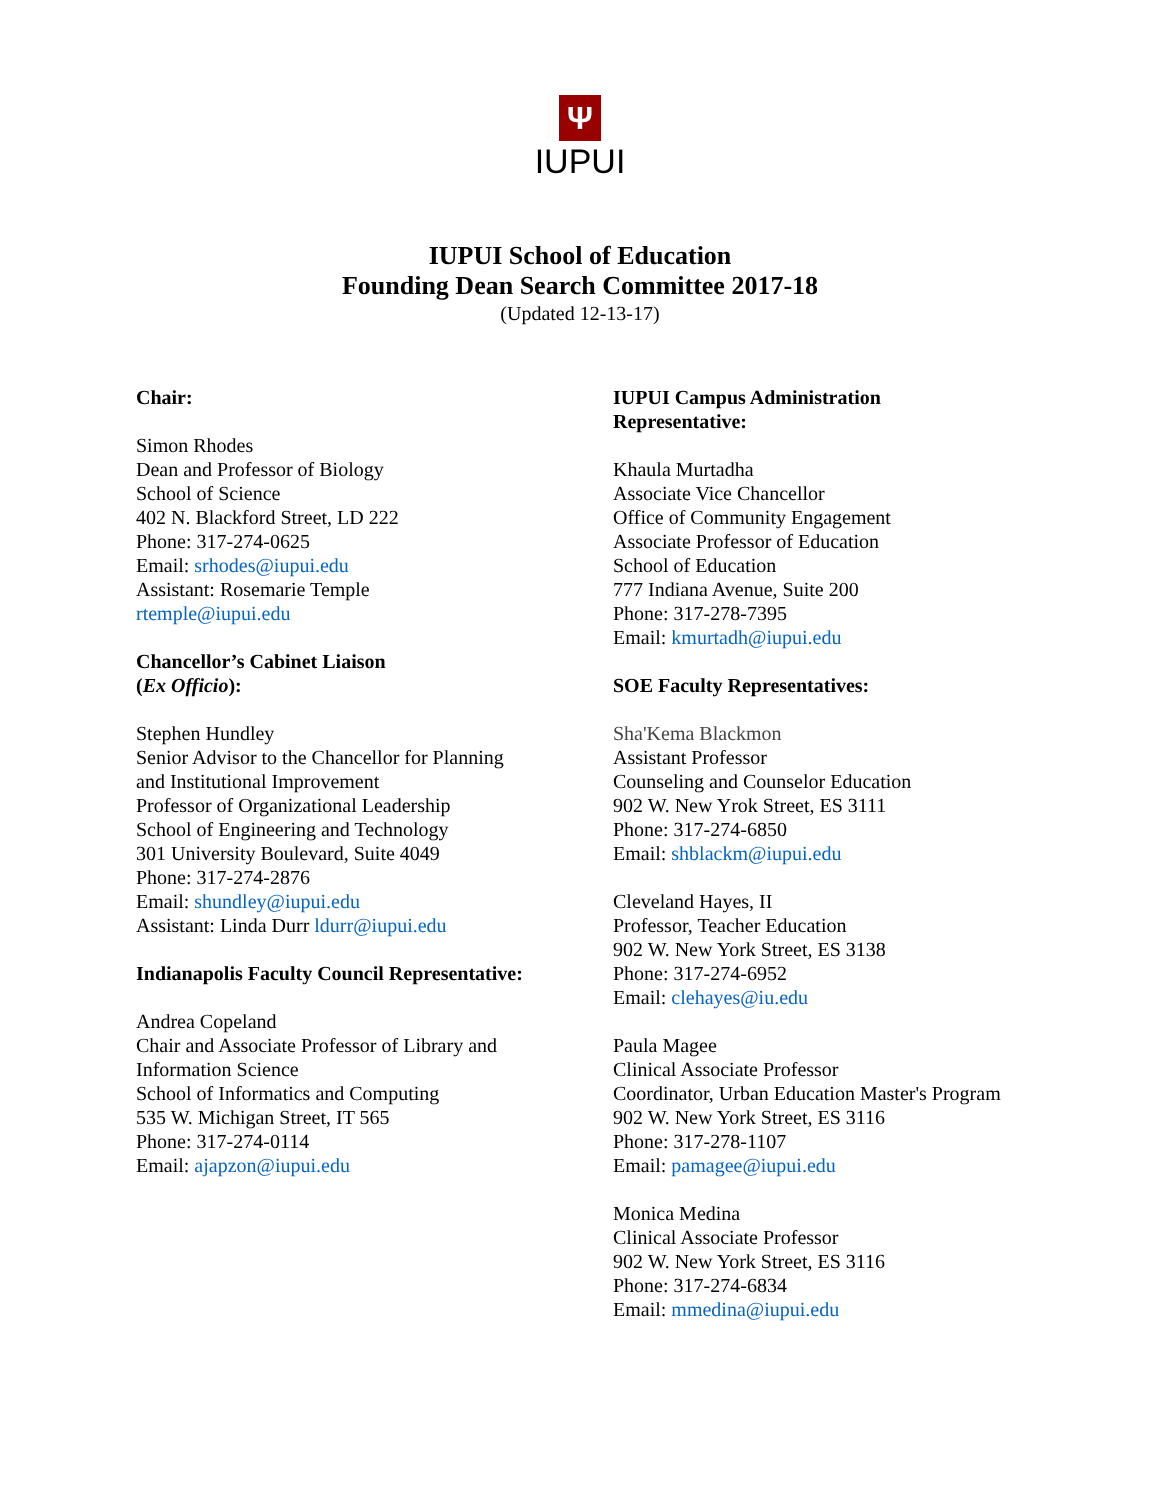Ψ
IUPUI
IUPUI School of Education
Founding Dean Search Committee 2017-18
(Updated 12-13-17)
Chair:
Simon Rhodes
Dean and Professor of Biology
School of Science
402 N. Blackford Street, LD 222
Phone: 317-274-0625
Email: srhodes@iupui.edu
Assistant: Rosemarie Temple
rtemple@iupui.edu
Chancellor’s Cabinet Liaison
(Ex Officio):
Stephen Hundley
Senior Advisor to the Chancellor for Planning
and Institutional Improvement
Professor of Organizational Leadership
School of Engineering and Technology
301 University Boulevard, Suite 4049
Phone: 317-274-2876
Email: shundley@iupui.edu
Assistant: Linda Durr ldurr@iupui.edu
Indianapolis Faculty Council Representative:
Andrea Copeland
Chair and Associate Professor of Library and
Information Science
School of Informatics and Computing
535 W. Michigan Street, IT 565
Phone: 317-274-0114
Email: ajapzon@iupui.edu
IUPUI Campus Administration
Representative:
Khaula Murtadha
Associate Vice Chancellor
Office of Community Engagement
Associate Professor of Education
School of Education
777 Indiana Avenue, Suite 200
Phone: 317-278-7395
Email: kmurtadh@iupui.edu
SOE Faculty Representatives:
Sha'Kema Blackmon
Assistant Professor
Counseling and Counselor Education
902 W. New Yrok Street, ES 3111
Phone: 317-274-6850
Email: shblackm@iupui.edu
Cleveland Hayes, II
Professor, Teacher Education
902 W. New York Street, ES 3138
Phone: 317-274-6952
Email: clehayes@iu.edu
Paula Magee
Clinical Associate Professor
Coordinator, Urban Education Master's Program
902 W. New York Street, ES 3116
Phone: 317-278-1107
Email: pamagee@iupui.edu
Monica Medina
Clinical Associate Professor
902 W. New York Street, ES 3116
Phone: 317-274-6834
Email: mmedina@iupui.edu